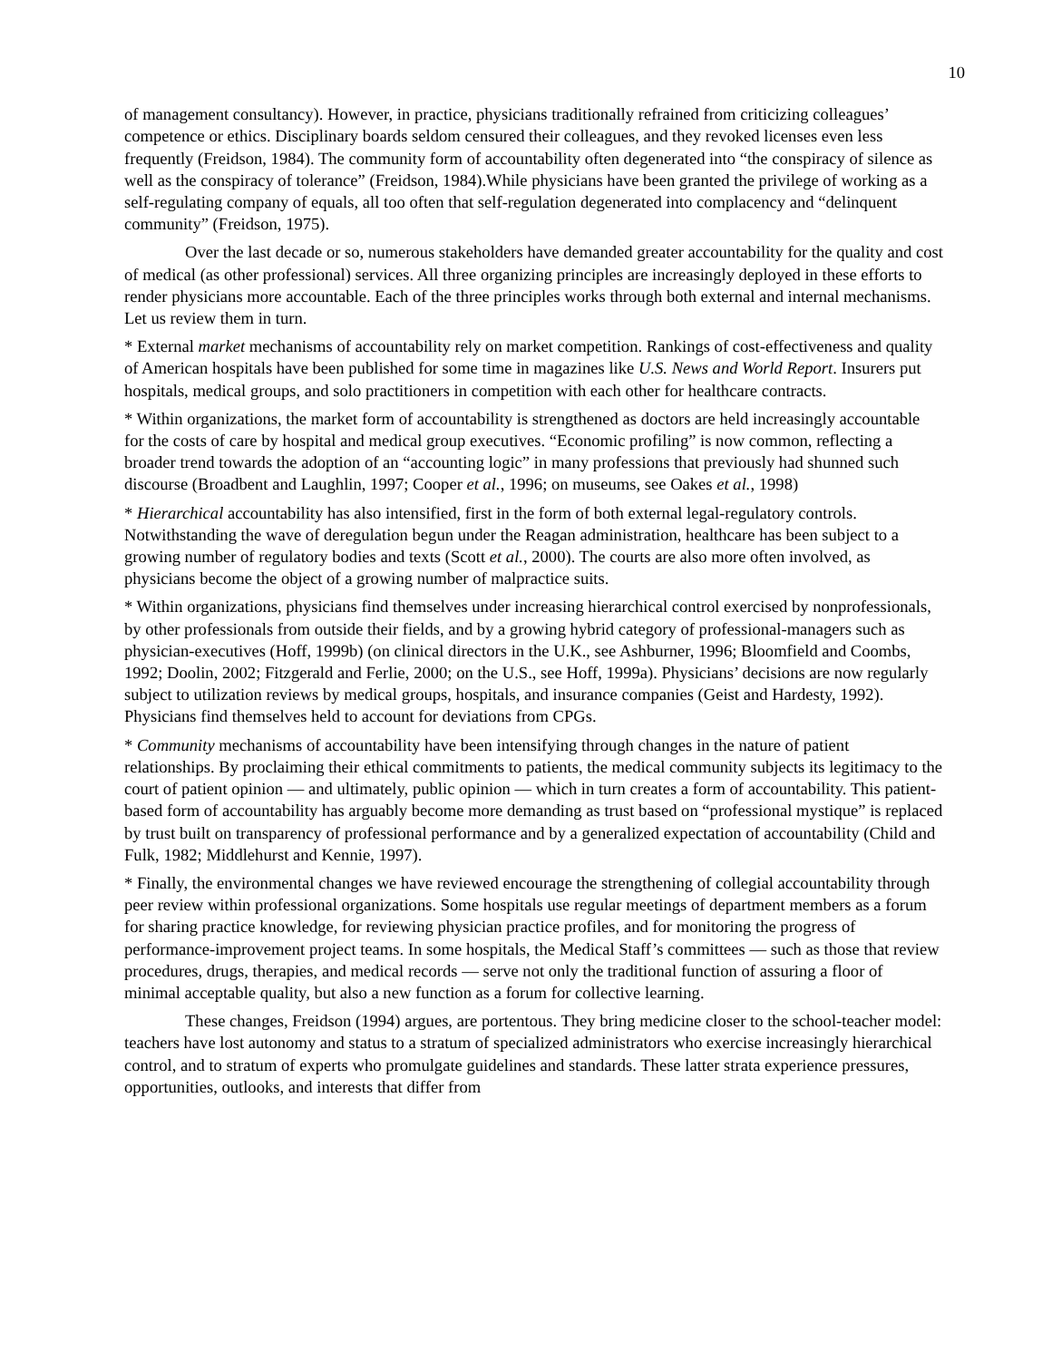10
of management consultancy). However, in practice, physicians traditionally refrained from criticizing colleagues’ competence or ethics. Disciplinary boards seldom censured their colleagues, and they revoked licenses even less frequently (Freidson, 1984). The community form of accountability often degenerated into “the conspiracy of silence as well as the conspiracy of tolerance” (Freidson, 1984).While physicians have been granted the privilege of working as a self-regulating company of equals, all too often that self-regulation degenerated into complacency and “delinquent community” (Freidson, 1975).
Over the last decade or so, numerous stakeholders have demanded greater accountability for the quality and cost of medical (as other professional) services. All three organizing principles are increasingly deployed in these efforts to render physicians more accountable. Each of the three principles works through both external and internal mechanisms. Let us review them in turn.
* External market mechanisms of accountability rely on market competition. Rankings of cost-effectiveness and quality of American hospitals have been published for some time in magazines like U.S. News and World Report. Insurers put hospitals, medical groups, and solo practitioners in competition with each other for healthcare contracts.
* Within organizations, the market form of accountability is strengthened as doctors are held increasingly accountable for the costs of care by hospital and medical group executives. “Economic profiling” is now common, reflecting a broader trend towards the adoption of an “accounting logic” in many professions that previously had shunned such discourse (Broadbent and Laughlin, 1997; Cooper et al., 1996; on museums, see Oakes et al., 1998)
* Hierarchical accountability has also intensified, first in the form of both external legal-regulatory controls. Notwithstanding the wave of deregulation begun under the Reagan administration, healthcare has been subject to a growing number of regulatory bodies and texts (Scott et al., 2000). The courts are also more often involved, as physicians become the object of a growing number of malpractice suits.
* Within organizations, physicians find themselves under increasing hierarchical control exercised by nonprofessionals, by other professionals from outside their fields, and by a growing hybrid category of professional-managers such as physician-executives (Hoff, 1999b) (on clinical directors in the U.K., see Ashburner, 1996; Bloomfield and Coombs, 1992; Doolin, 2002; Fitzgerald and Ferlie, 2000; on the U.S., see Hoff, 1999a). Physicians’ decisions are now regularly subject to utilization reviews by medical groups, hospitals, and insurance companies (Geist and Hardesty, 1992). Physicians find themselves held to account for deviations from CPGs.
* Community mechanisms of accountability have been intensifying through changes in the nature of patient relationships. By proclaiming their ethical commitments to patients, the medical community subjects its legitimacy to the court of patient opinion — and ultimately, public opinion — which in turn creates a form of accountability. This patient-based form of accountability has arguably become more demanding as trust based on “professional mystique” is replaced by trust built on transparency of professional performance and by a generalized expectation of accountability (Child and Fulk, 1982; Middlehurst and Kennie, 1997).
* Finally, the environmental changes we have reviewed encourage the strengthening of collegial accountability through peer review within professional organizations. Some hospitals use regular meetings of department members as a forum for sharing practice knowledge, for reviewing physician practice profiles, and for monitoring the progress of performance-improvement project teams. In some hospitals, the Medical Staff’s committees — such as those that review procedures, drugs, therapies, and medical records — serve not only the traditional function of assuring a floor of minimal acceptable quality, but also a new function as a forum for collective learning.
These changes, Freidson (1994) argues, are portentous. They bring medicine closer to the school-teacher model: teachers have lost autonomy and status to a stratum of specialized administrators who exercise increasingly hierarchical control, and to stratum of experts who promulgate guidelines and standards. These latter strata experience pressures, opportunities, outlooks, and interests that differ from